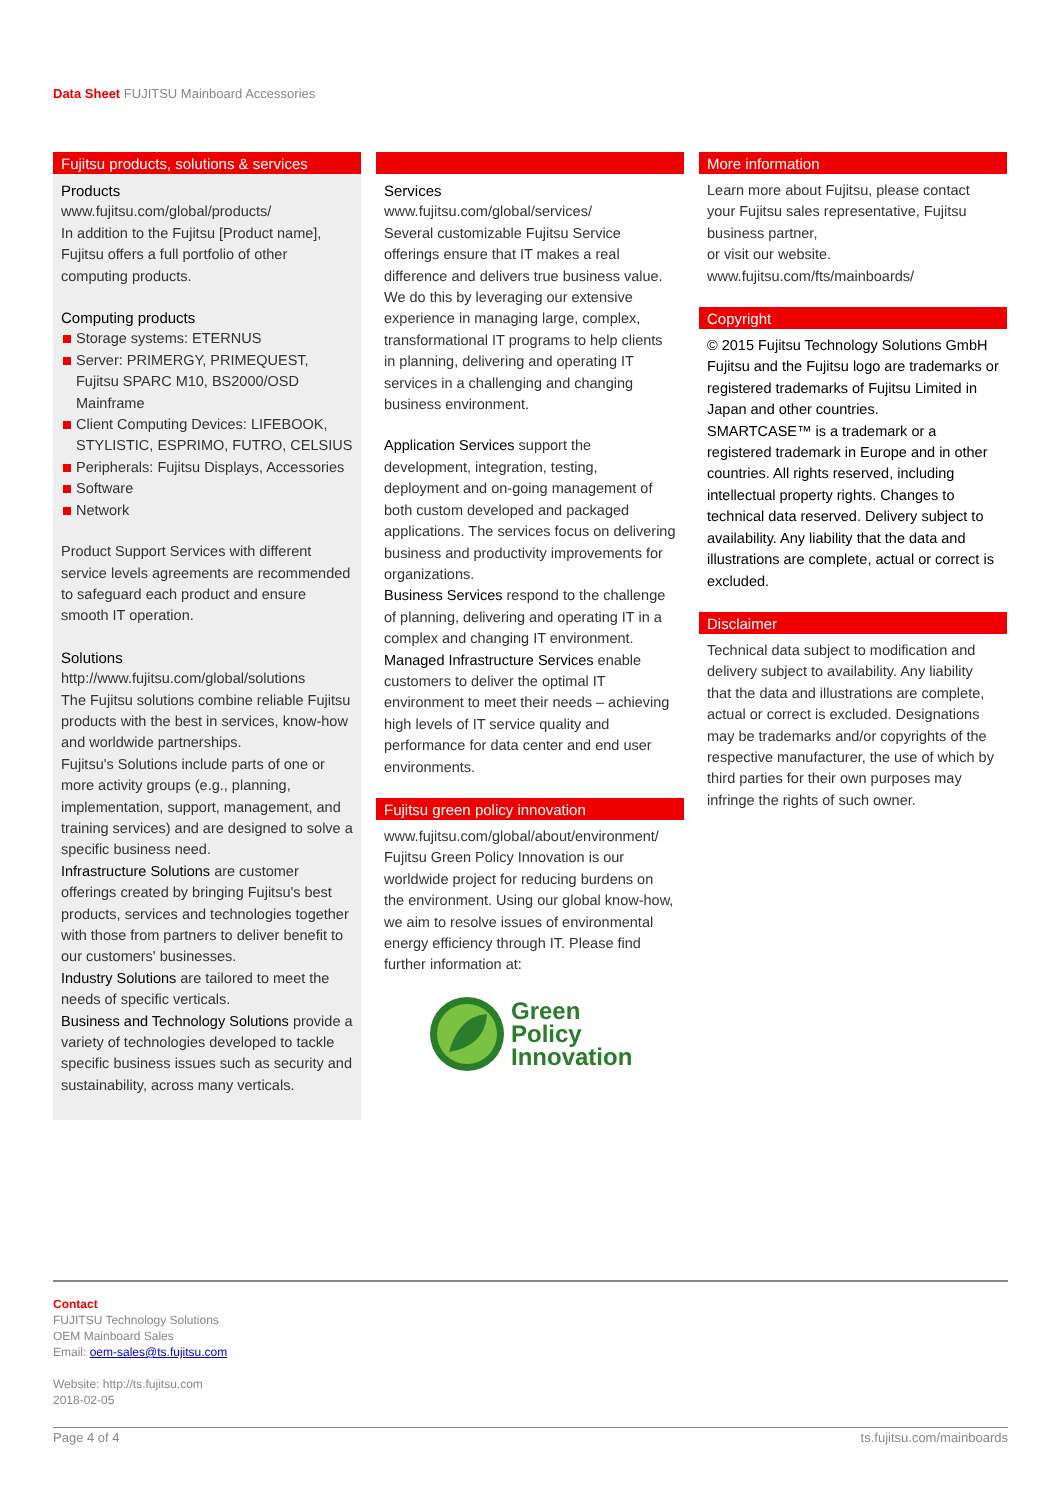Data Sheet FUJITSU Mainboard Accessories
Fujitsu products, solutions & services
Products
www.fujitsu.com/global/products/
In addition to the Fujitsu [Product name], Fujitsu offers a full portfolio of other computing products.
Computing products
Storage systems: ETERNUS
Server: PRIMERGY, PRIMEQUEST, Fujitsu SPARC M10, BS2000/OSD Mainframe
Client Computing Devices: LIFEBOOK, STYLISTIC, ESPRIMO, FUTRO, CELSIUS
Peripherals: Fujitsu Displays, Accessories
Software
Network
Product Support Services with different service levels agreements are recommended to safeguard each product and ensure smooth IT operation.
Solutions
http://www.fujitsu.com/global/solutions
The Fujitsu solutions combine reliable Fujitsu products with the best in services, know-how and worldwide partnerships.
Fujitsu's Solutions include parts of one or more activity groups (e.g., planning, implementation, support, management, and training services) and are designed to solve a specific business need.
Infrastructure Solutions are customer offerings created by bringing Fujitsu's best products, services and technologies together with those from partners to deliver benefit to our customers' businesses.
Industry Solutions are tailored to meet the needs of specific verticals.
Business and Technology Solutions provide a variety of technologies developed to tackle specific business issues such as security and sustainability, across many verticals.
Services
www.fujitsu.com/global/services/
Several customizable Fujitsu Service offerings ensure that IT makes a real difference and delivers true business value. We do this by leveraging our extensive experience in managing large, complex, transformational IT programs to help clients in planning, delivering and operating IT services in a challenging and changing business environment.
Application Services support the development, integration, testing, deployment and on-going management of both custom developed and packaged applications. The services focus on delivering business and productivity improvements for organizations.
Business Services respond to the challenge of planning, delivering and operating IT in a complex and changing IT environment.
Managed Infrastructure Services enable customers to deliver the optimal IT environment to meet their needs – achieving high levels of IT service quality and performance for data center and end user environments.
Fujitsu green policy innovation
www.fujitsu.com/global/about/environment/
Fujitsu Green Policy Innovation is our worldwide project for reducing burdens on the environment. Using our global know-how, we aim to resolve issues of environmental energy efficiency through IT. Please find further information at:
Green
Policy
Innovation
More information
Learn more about Fujitsu, please contact your Fujitsu sales representative, Fujitsu business partner,
or visit our website.
www.fujitsu.com/fts/mainboards/
Copyright
© 2015 Fujitsu Technology Solutions GmbH Fujitsu and the Fujitsu logo are trademarks or registered trademarks of Fujitsu Limited in Japan and other countries.
SMARTCASE™ is a trademark or a registered trademark in Europe and in other countries. All rights reserved, including intellectual property rights. Changes to technical data reserved. Delivery subject to availability. Any liability that the data and illustrations are complete, actual or correct is excluded.
Disclaimer
Technical data subject to modification and delivery subject to availability. Any liability that the data and illustrations are complete, actual or correct is excluded. Designations may be trademarks and/or copyrights of the respective manufacturer, the use of which by third parties for their own purposes may infringe the rights of such owner.
Contact
FUJITSU Technology Solutions
OEM Mainboard Sales
Email: oem-sales@ts.fujitsu.com
Website: http://ts.fujitsu.com
2018-02-05
Page 4 of 4 ts.fujitsu.com/mainboards